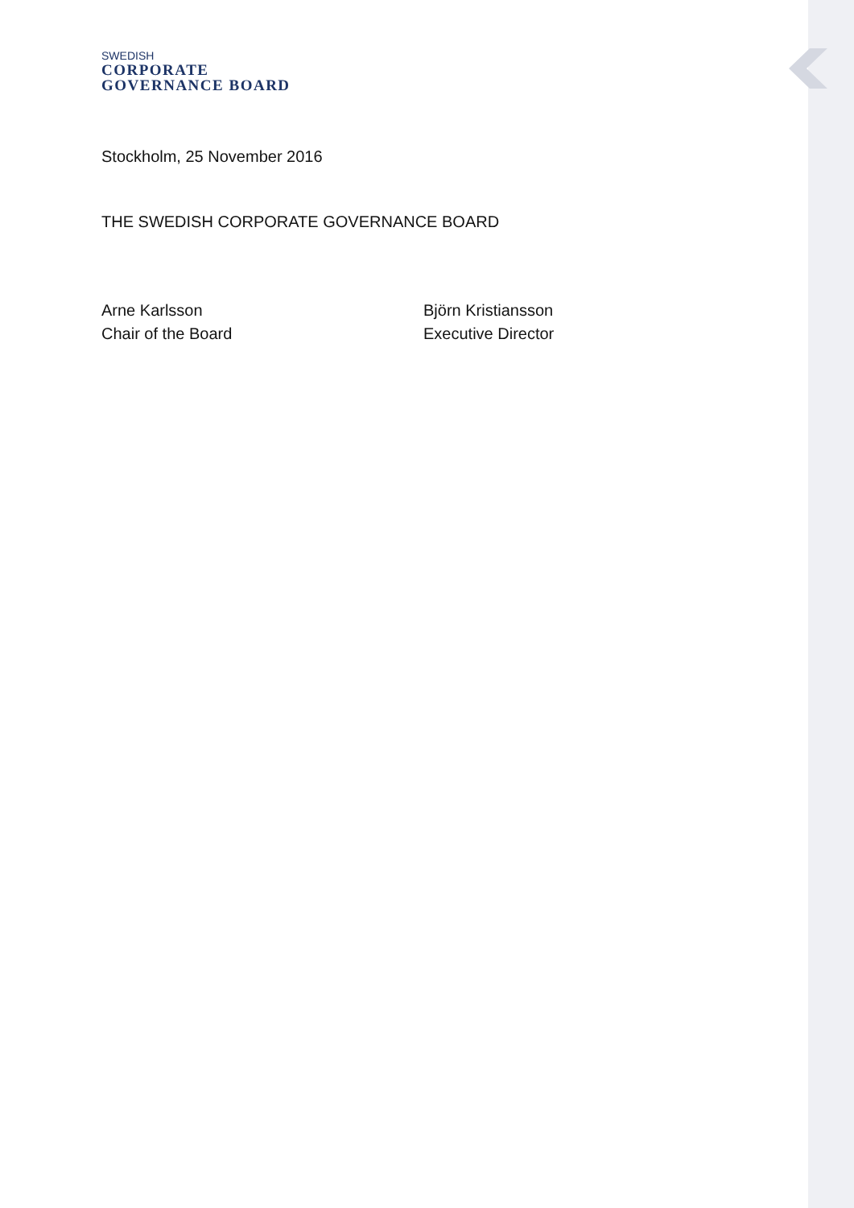SWEDISH
CORPORATE
GOVERNANCE BOARD
Stockholm, 25 November 2016
THE SWEDISH CORPORATE GOVERNANCE BOARD
Arne Karlsson
Chair of the Board
Björn Kristiansson
Executive Director